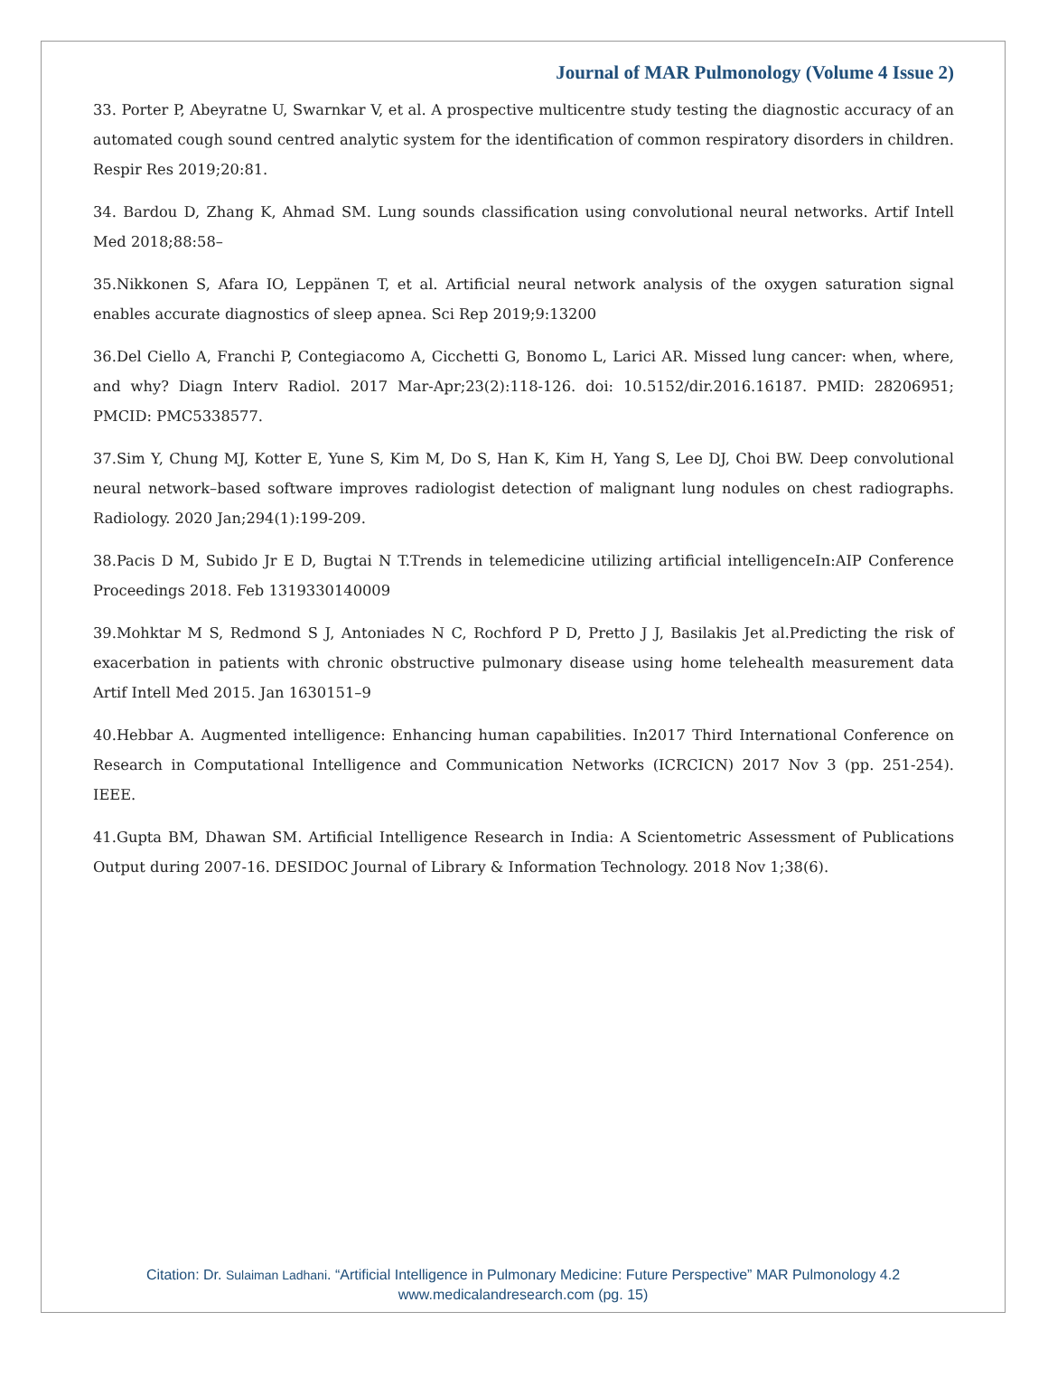Journal of MAR Pulmonology (Volume 4 Issue 2)
33. Porter P, Abeyratne U, Swarnkar V, et al. A prospective multicentre study testing the diagnostic accuracy of an automated cough sound centred analytic system for the identification of common respiratory disorders in children. Respir Res 2019;20:81.
34. Bardou D, Zhang K, Ahmad SM. Lung sounds classification using convolutional neural networks. Artif Intell Med 2018;88:58–
35.Nikkonen S, Afara IO, Leppänen T, et al. Artificial neural network analysis of the oxygen saturation signal enables accurate diagnostics of sleep apnea. Sci Rep 2019;9:13200
36.Del Ciello A, Franchi P, Contegiacomo A, Cicchetti G, Bonomo L, Larici AR. Missed lung cancer: when, where, and why? Diagn Interv Radiol. 2017 Mar-Apr;23(2):118-126. doi: 10.5152/dir.2016.16187. PMID: 28206951; PMCID: PMC5338577.
37.Sim Y, Chung MJ, Kotter E, Yune S, Kim M, Do S, Han K, Kim H, Yang S, Lee DJ, Choi BW. Deep convolutional neural network–based software improves radiologist detection of malignant lung nodules on chest radiographs. Radiology. 2020 Jan;294(1):199-209.
38.Pacis D M, Subido Jr E D, Bugtai N T.Trends in telemedicine utilizing artificial intelligenceIn:AIP Conference Proceedings 2018. Feb 1319330140009
39.Mohktar M S, Redmond S J, Antoniades N C, Rochford P D, Pretto J J, Basilakis Jet al.Predicting the risk of exacerbation in patients with chronic obstructive pulmonary disease using home telehealth measurement data Artif Intell Med 2015. Jan 1630151–9
40.Hebbar A. Augmented intelligence: Enhancing human capabilities. In2017 Third International Conference on Research in Computational Intelligence and Communication Networks (ICRCICN) 2017 Nov 3 (pp. 251-254). IEEE.
41.Gupta BM, Dhawan SM. Artificial Intelligence Research in India: A Scientometric Assessment of Publications Output during 2007-16. DESIDOC Journal of Library & Information Technology. 2018 Nov 1;38(6).
Citation: Dr. Sulaiman Ladhani. “Artificial Intelligence in Pulmonary Medicine: Future Perspective” MAR Pulmonology 4.2
www.medicalandresearch.com (pg. 15)